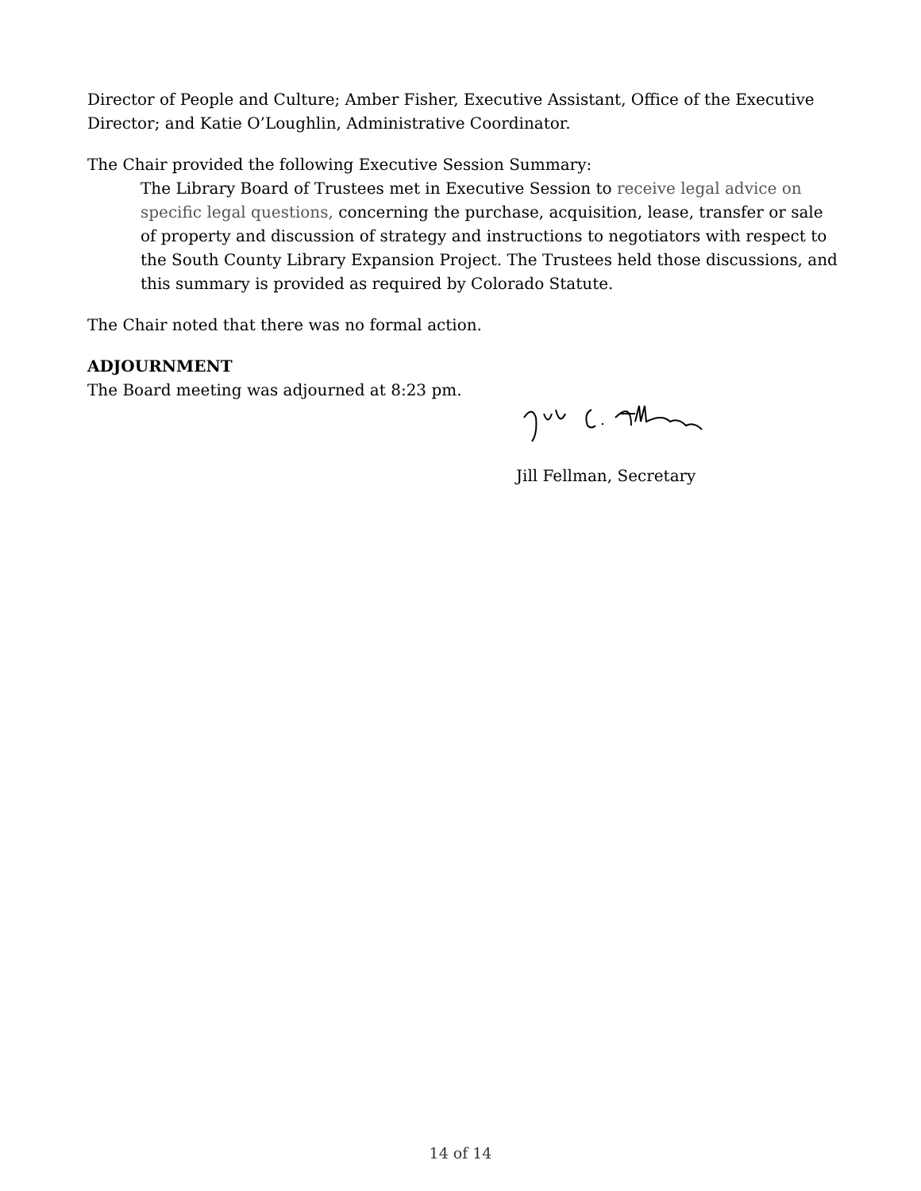Director of People and Culture; Amber Fisher, Executive Assistant, Office of the Executive Director; and Katie O’Loughlin, Administrative Coordinator.
The Chair provided the following Executive Session Summary:
The Library Board of Trustees met in Executive Session to receive legal advice on specific legal questions, concerning the purchase, acquisition, lease, transfer or sale of property and discussion of strategy and instructions to negotiators with respect to the South County Library Expansion Project. The Trustees held those discussions, and this summary is provided as required by Colorado Statute.
The Chair noted that there was no formal action.
ADJOURNMENT
The Board meeting was adjourned at 8:23 pm.
Jill Fellman, Secretary
14 of 14